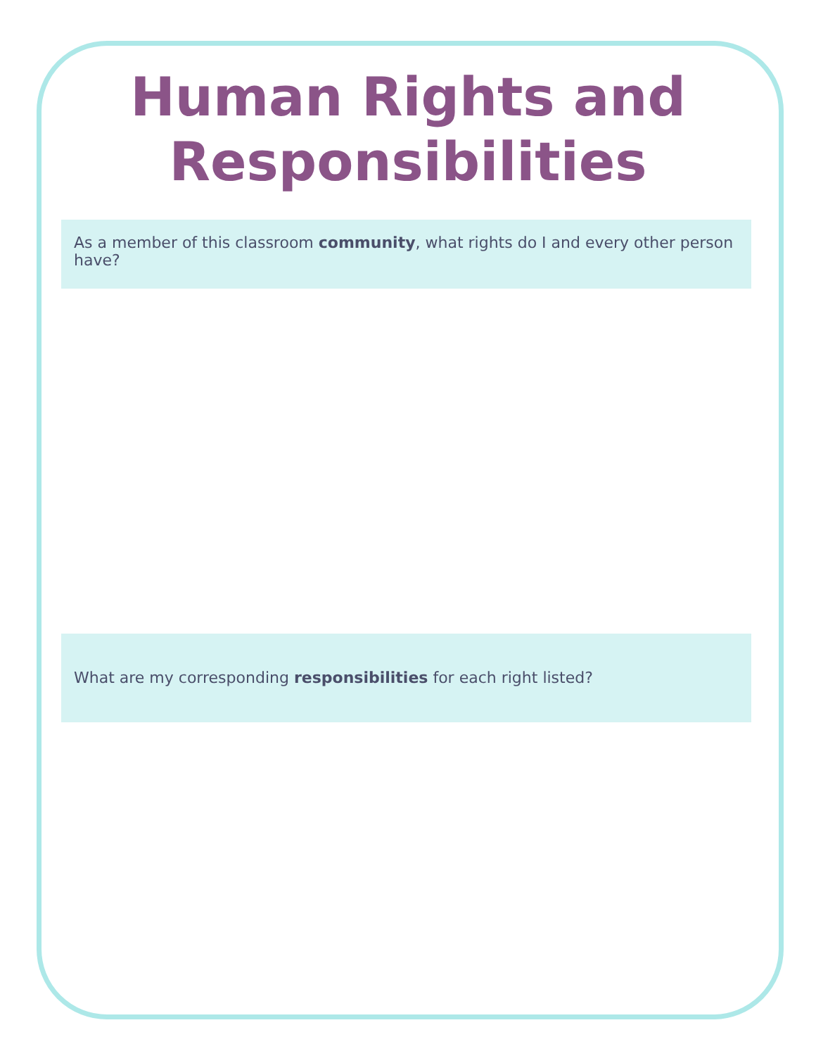Human Rights and
Responsibilities
As a member of this classroom community, what rights do I and every other person have?
What are my corresponding responsibilities for each right listed?